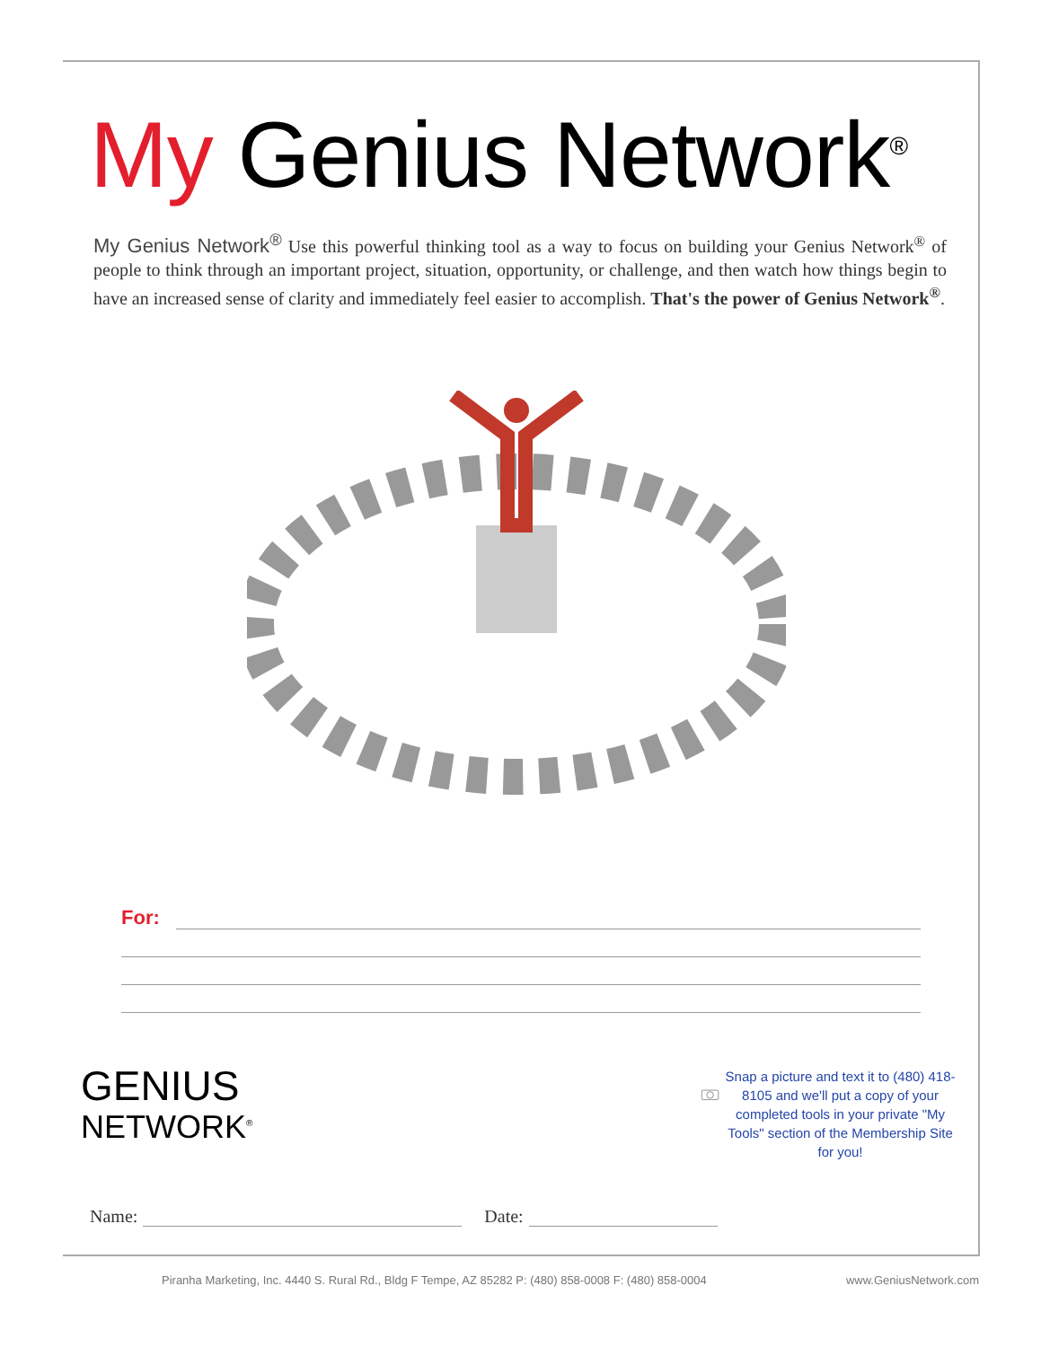My Genius Network<sup>®</sup>
My Genius Network<sup>®</sup> Use this powerful thinking tool as a way to focus on building your Genius Network<sup>®</sup> of people to think through an important project, situation, opportunity, or challenge, and then watch how things begin to have an increased sense of clarity and immediately feel easier to accomplish. That's the power of Genius Network<sup>®</sup>.
For:
GENIUS
NETWORK<sup>®</sup>
Snap a picture and text it to (480) 418-8105 and we'll put a copy of your completed tools in your private "My Tools" section of the Membership Site for you!
Name: Date:
Piranha Marketing, Inc. 4440 S. Rural Rd., Bldg F Tempe, AZ 85282 P: (480) 858-0008 F: (480) 858-0004 www.GeniusNetwork.com